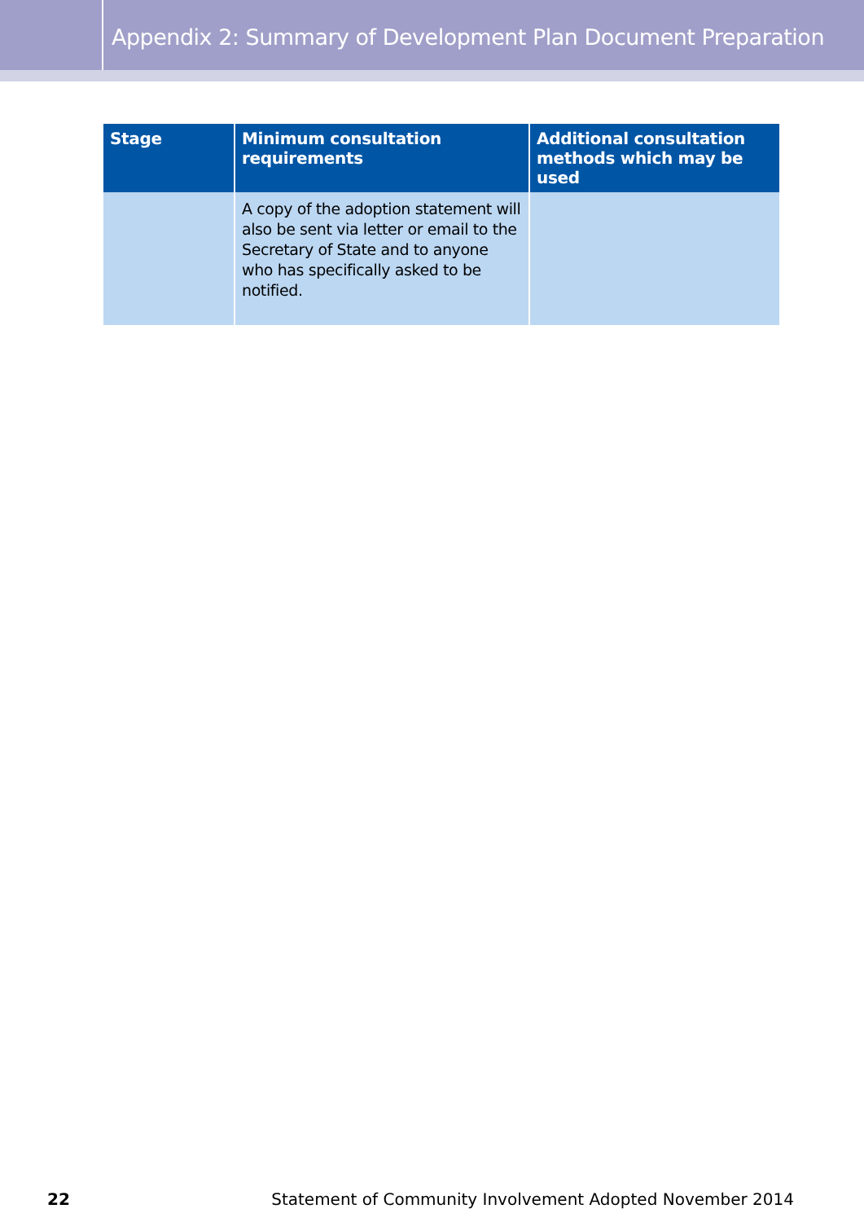Appendix 2: Summary of Development Plan Document Preparation
| Stage | Minimum consultation requirements | Additional consultation methods which may be used |
| --- | --- | --- |
| | A copy of the adoption statement will also be sent via letter or email to the Secretary of State and to anyone who has specifically asked to be notified. | |
22 Statement of Community Involvement Adopted November 2014